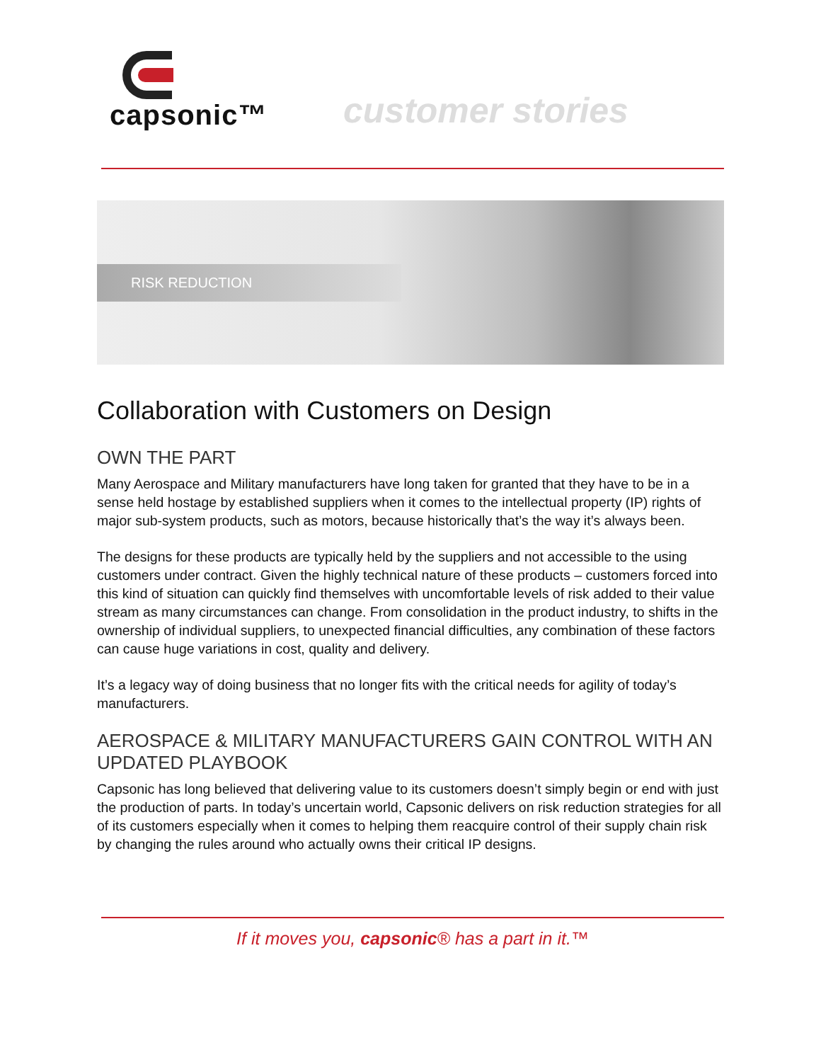capsonic™
customer stories
RISK REDUCTION
Collaboration with Customers on Design
OWN THE PART
Many Aerospace and Military manufacturers have long taken for granted that they have to be in a sense held hostage by established suppliers when it comes to the intellectual property (IP) rights of major sub-system products, such as motors, because historically that’s the way it’s always been.
The designs for these products are typically held by the suppliers and not accessible to the using customers under contract. Given the highly technical nature of these products – customers forced into this kind of situation can quickly find themselves with uncomfortable levels of risk added to their value stream as many circumstances can change. From consolidation in the product industry, to shifts in the ownership of individual suppliers, to unexpected financial difficulties, any combination of these factors can cause huge variations in cost, quality and delivery.
It’s a legacy way of doing business that no longer fits with the critical needs for agility of today’s manufacturers.
AEROSPACE & MILITARY MANUFACTURERS GAIN CONTROL WITH AN UPDATED PLAYBOOK
Capsonic has long believed that delivering value to its customers doesn’t simply begin or end with just the production of parts. In today’s uncertain world, Capsonic delivers on risk reduction strategies for all of its customers especially when it comes to helping them reacquire control of their supply chain risk by changing the rules around who actually owns their critical IP designs.
If it moves you, capsonic® has a part in it.™